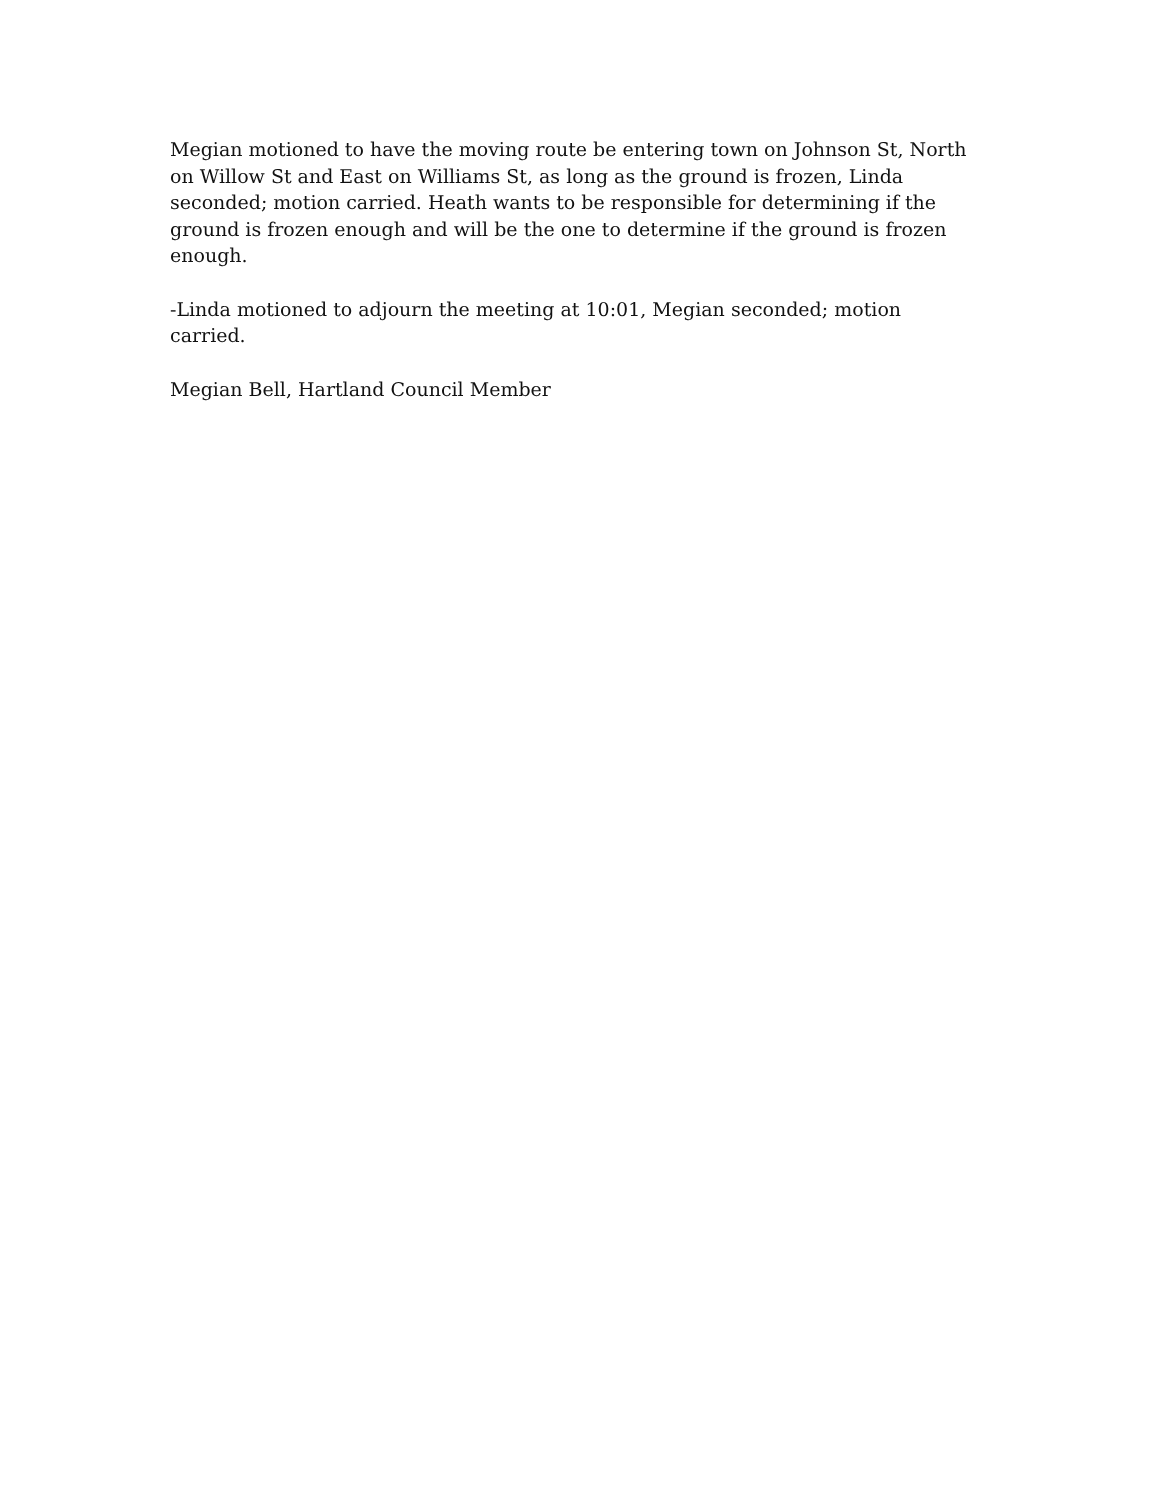Megian motioned to have the moving route be entering town on Johnson St, North on Willow St and East on Williams St, as long as the ground is frozen, Linda seconded; motion carried. Heath wants to be responsible for determining if the ground is frozen enough and will be the one to determine if the ground is frozen enough.
-Linda motioned to adjourn the meeting at 10:01, Megian seconded; motion carried.
Megian Bell, Hartland Council Member